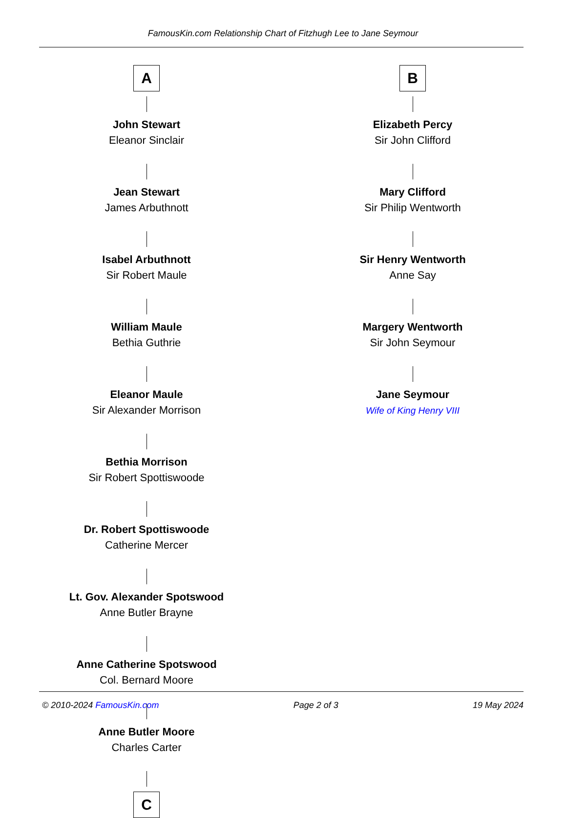FamousKin.com Relationship Chart of Fitzhugh Lee to Jane Seymour
A
John Stewart
Eleanor Sinclair
Jean Stewart
James Arbuthnott
Isabel Arbuthnott
Sir Robert Maule
William Maule
Bethia Guthrie
Eleanor Maule
Sir Alexander Morrison
Bethia Morrison
Sir Robert Spottiswoode
Dr. Robert Spottiswoode
Catherine Mercer
Lt. Gov. Alexander Spotswood
Anne Butler Brayne
Anne Catherine Spotswood
Col. Bernard Moore
Anne Butler Moore
Charles Carter
C
B
Elizabeth Percy
Sir John Clifford
Mary Clifford
Sir Philip Wentworth
Sir Henry Wentworth
Anne Say
Margery Wentworth
Sir John Seymour
Jane Seymour
Wife of King Henry VIII
© 2010-2024 FamousKin.com Page 2 of 3 19 May 2024